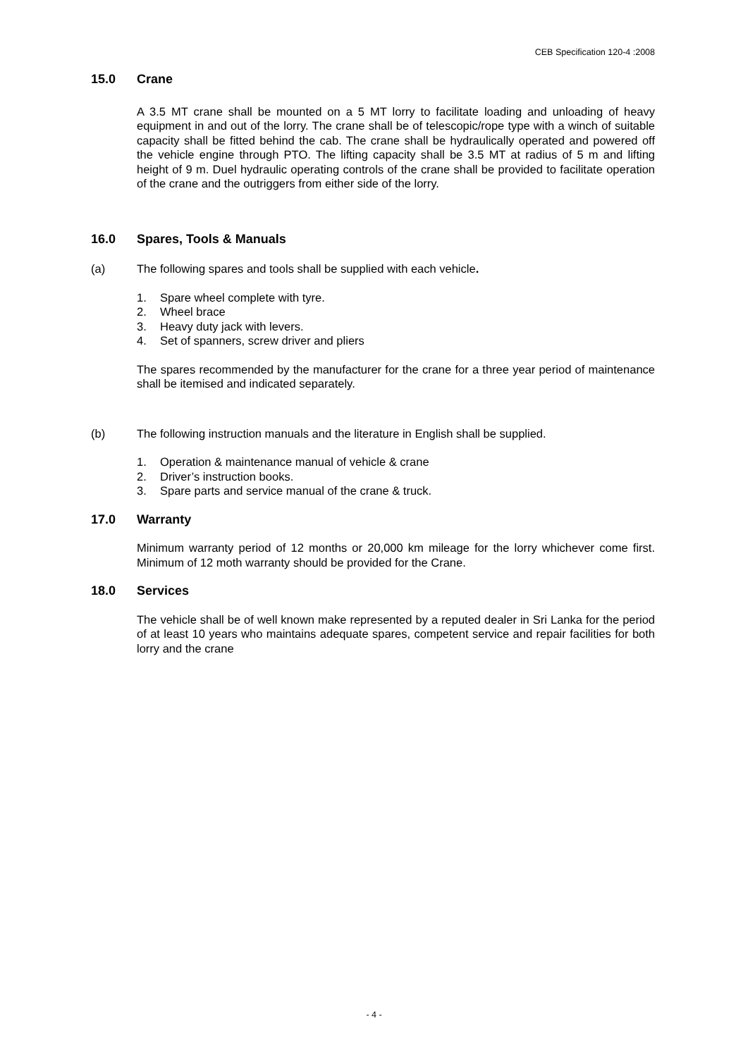CEB Specification 120-4 :2008
15.0 Crane
A 3.5 MT crane shall be mounted on a 5 MT lorry to facilitate loading and unloading of heavy equipment in and out of the lorry. The crane shall be of telescopic/rope type with a winch of suitable capacity shall be fitted behind the cab. The crane shall be hydraulically operated and powered off the vehicle engine through PTO. The lifting capacity shall be 3.5 MT at radius of 5 m and lifting height of 9 m. Duel hydraulic operating controls of the crane shall be provided to facilitate operation of the crane and the outriggers from either side of the lorry.
16.0 Spares, Tools & Manuals
(a) The following spares and tools shall be supplied with each vehicle.
1. Spare wheel complete with tyre.
2. Wheel brace
3. Heavy duty jack with levers.
4. Set of spanners, screw driver and pliers
The spares recommended by the manufacturer for the crane for a three year period of maintenance shall be itemised and indicated separately.
(b) The following instruction manuals and the literature in English shall be supplied.
1. Operation & maintenance manual of vehicle & crane
2. Driver’s instruction books.
3. Spare parts and service manual of the crane & truck.
17.0 Warranty
Minimum warranty period of 12 months or 20,000 km mileage for the lorry whichever come first. Minimum of 12 moth warranty should be provided for the Crane.
18.0 Services
The vehicle shall be of well known make represented by a reputed dealer in Sri Lanka for the period of at least 10 years who maintains adequate spares, competent service and repair facilities for both lorry and the crane
- 4 -